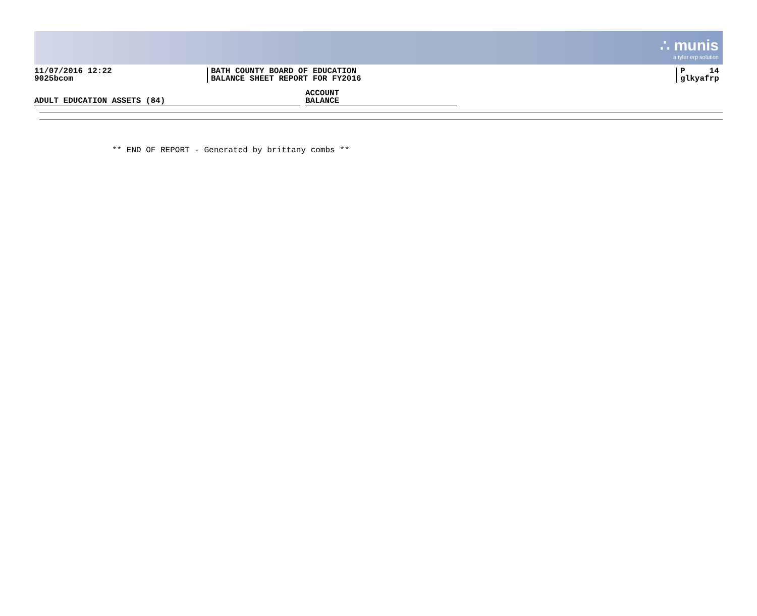∴ munis
a tyler erp solution
11/07/2016 12:22
9025bcom
BATH COUNTY BOARD OF EDUCATION
BALANCE SHEET REPORT FOR FY2016
P 14
glkyafrp
ADULT EDUCATION ASSETS (84)
ACCOUNT
BALANCE
** END OF REPORT - Generated by brittany combs **